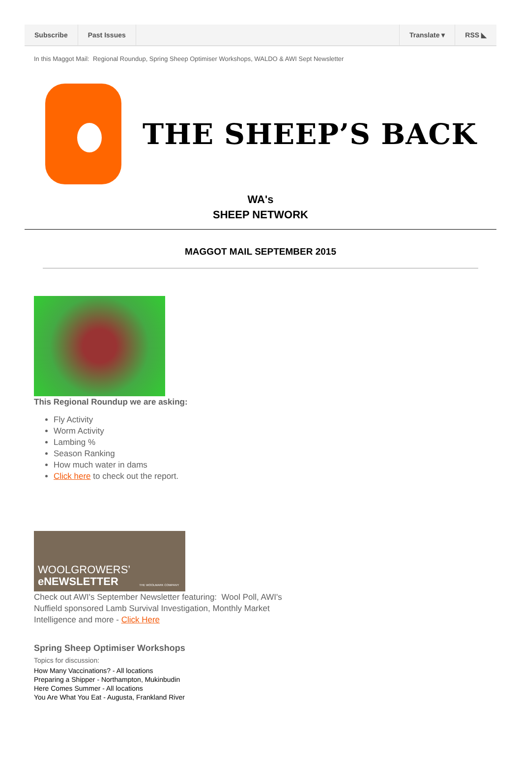Subscribe Past Issues Translate ▾ RSS ◣
In this Maggot Mail: Regional Roundup, Spring Sheep Optimiser Workshops, WALDO & AWI Sept Newsletter
THE SHEEP’S BACK
WA's
SHEEP NETWORK
MAGGOT MAIL SEPTEMBER 2015
This Regional Roundup we are asking:
Fly Activity
Worm Activity
Lambing %
Season Ranking
How much water in dams
Click here to check out the report.
WOOLGROWERS’
eNEWSLETTER
THE WOOLMARK COMPANY
Check out AWI's September Newsletter featuring: Wool Poll, AWI's Nuffield sponsored Lamb Survival Investigation, Monthly Market Intelligence and more - Click Here
Spring Sheep Optimiser Workshops
Topics for discussion:
How Many Vaccinations? - All locations
Preparing a Shipper - Northampton, Mukinbudin
Here Comes Summer - All locations
You Are What You Eat - Augusta, Frankland River